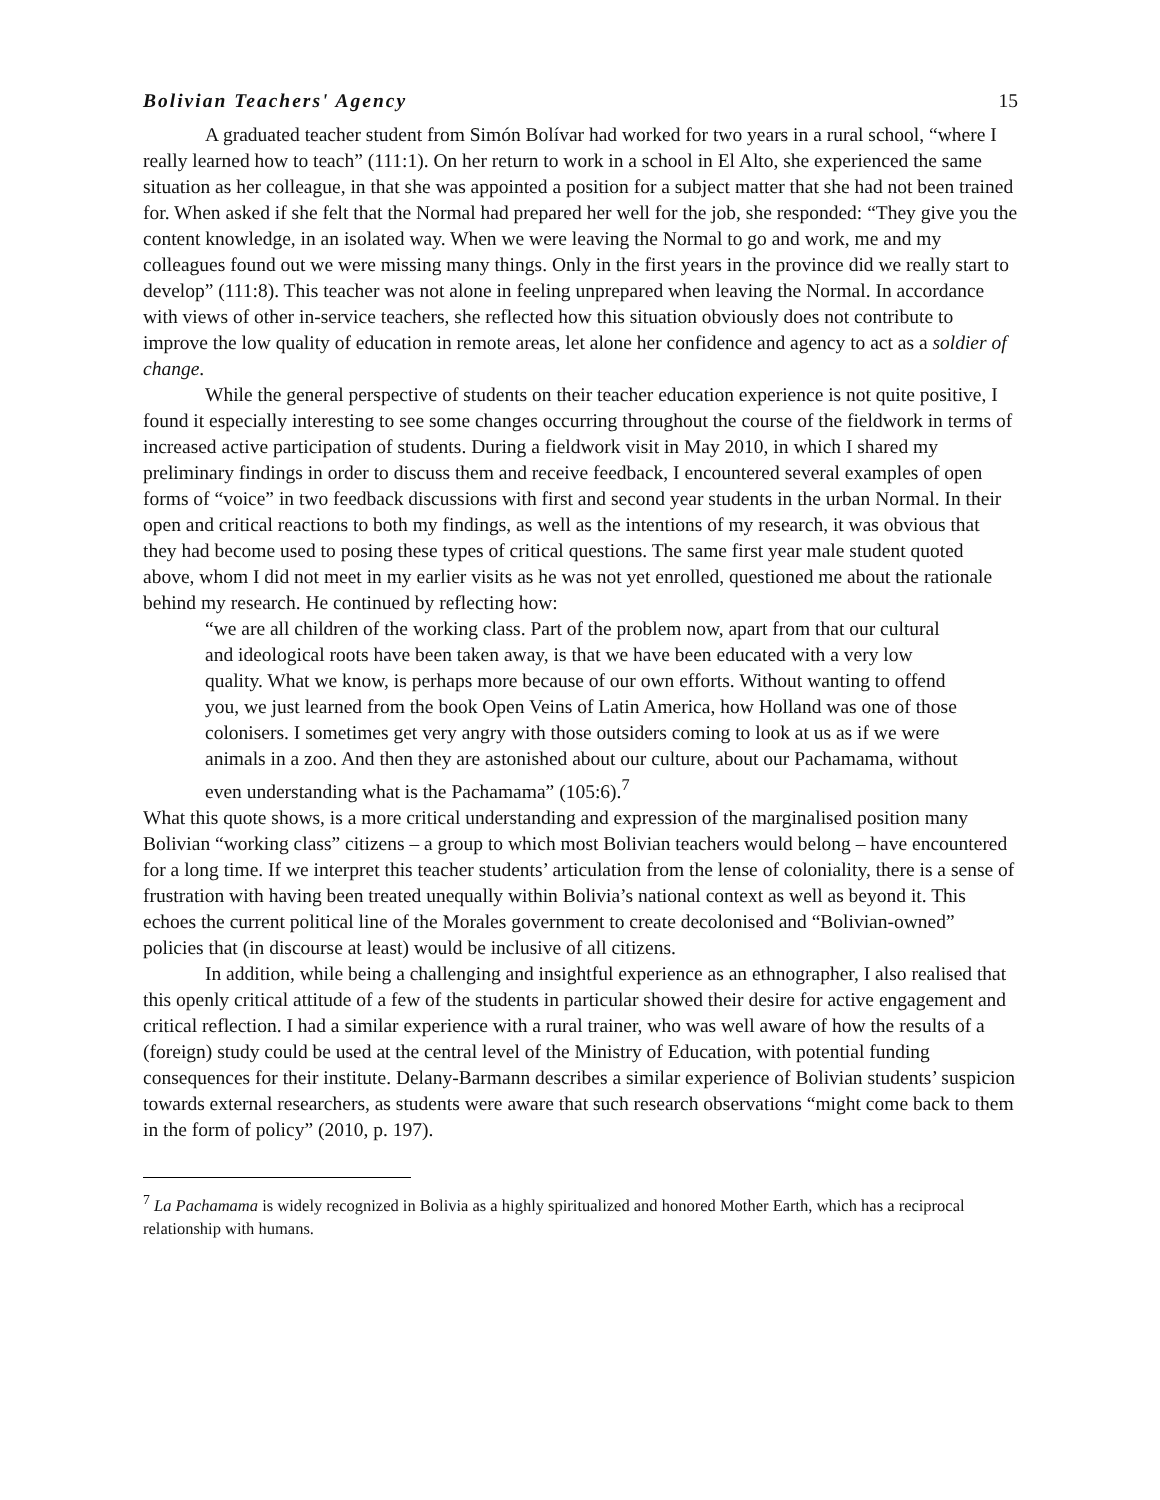Bolivian Teachers' Agency 15
A graduated teacher student from Simón Bolívar had worked for two years in a rural school, “where I really learned how to teach” (111:1). On her return to work in a school in El Alto, she experienced the same situation as her colleague, in that she was appointed a position for a subject matter that she had not been trained for. When asked if she felt that the Normal had prepared her well for the job, she responded: “They give you the content knowledge, in an isolated way. When we were leaving the Normal to go and work, me and my colleagues found out we were missing many things. Only in the first years in the province did we really start to develop” (111:8). This teacher was not alone in feeling unprepared when leaving the Normal. In accordance with views of other in-service teachers, she reflected how this situation obviously does not contribute to improve the low quality of education in remote areas, let alone her confidence and agency to act as a soldier of change.
While the general perspective of students on their teacher education experience is not quite positive, I found it especially interesting to see some changes occurring throughout the course of the fieldwork in terms of increased active participation of students. During a fieldwork visit in May 2010, in which I shared my preliminary findings in order to discuss them and receive feedback, I encountered several examples of open forms of “voice” in two feedback discussions with first and second year students in the urban Normal. In their open and critical reactions to both my findings, as well as the intentions of my research, it was obvious that they had become used to posing these types of critical questions. The same first year male student quoted above, whom I did not meet in my earlier visits as he was not yet enrolled, questioned me about the rationale behind my research. He continued by reflecting how:
“we are all children of the working class. Part of the problem now, apart from that our cultural and ideological roots have been taken away, is that we have been educated with a very low quality. What we know, is perhaps more because of our own efforts. Without wanting to offend you, we just learned from the book Open Veins of Latin America, how Holland was one of those colonisers. I sometimes get very angry with those outsiders coming to look at us as if we were animals in a zoo. And then they are astonished about our culture, about our Pachamama, without even understanding what is the Pachamama” (105:6).<sup>7</sup>
What this quote shows, is a more critical understanding and expression of the marginalised position many Bolivian “working class” citizens – a group to which most Bolivian teachers would belong – have encountered for a long time. If we interpret this teacher students’ articulation from the lense of coloniality, there is a sense of frustration with having been treated unequally within Bolivia’s national context as well as beyond it. This echoes the current political line of the Morales government to create decolonised and “Bolivian-owned” policies that (in discourse at least) would be inclusive of all citizens.
In addition, while being a challenging and insightful experience as an ethnographer, I also realised that this openly critical attitude of a few of the students in particular showed their desire for active engagement and critical reflection. I had a similar experience with a rural trainer, who was well aware of how the results of a (foreign) study could be used at the central level of the Ministry of Education, with potential funding consequences for their institute. Delany-Barmann describes a similar experience of Bolivian students’ suspicion towards external researchers, as students were aware that such research observations “might come back to them in the form of policy” (2010, p. 197).
<sup>7</sup> La Pachamama is widely recognized in Bolivia as a highly spiritualized and honored Mother Earth, which has a reciprocal relationship with humans.